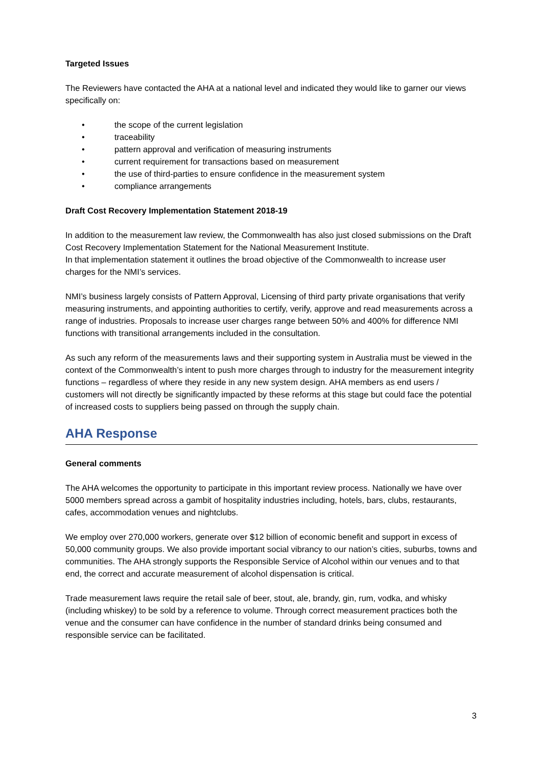Targeted Issues
The Reviewers have contacted the AHA at a national level and indicated they would like to garner our views specifically on:
• the scope of the current legislation
• traceability
• pattern approval and verification of measuring instruments
• current requirement for transactions based on measurement
• the use of third-parties to ensure confidence in the measurement system
• compliance arrangements
Draft Cost Recovery Implementation Statement 2018-19
In addition to the measurement law review, the Commonwealth has also just closed submissions on the Draft Cost Recovery Implementation Statement for the National Measurement Institute.
In that implementation statement it outlines the broad objective of the Commonwealth to increase user charges for the NMI’s services.
NMI’s business largely consists of Pattern Approval, Licensing of third party private organisations that verify measuring instruments, and appointing authorities to certify, verify, approve and read measurements across a range of industries. Proposals to increase user charges range between 50% and 400% for difference NMI functions with transitional arrangements included in the consultation.
As such any reform of the measurements laws and their supporting system in Australia must be viewed in the context of the Commonwealth’s intent to push more charges through to industry for the measurement integrity functions – regardless of where they reside in any new system design. AHA members as end users / customers will not directly be significantly impacted by these reforms at this stage but could face the potential of increased costs to suppliers being passed on through the supply chain.
AHA Response
General comments
The AHA welcomes the opportunity to participate in this important review process. Nationally we have over 5000 members spread across a gambit of hospitality industries including, hotels, bars, clubs, restaurants, cafes, accommodation venues and nightclubs.
We employ over 270,000 workers, generate over $12 billion of economic benefit and support in excess of 50,000 community groups. We also provide important social vibrancy to our nation’s cities, suburbs, towns and communities. The AHA strongly supports the Responsible Service of Alcohol within our venues and to that end, the correct and accurate measurement of alcohol dispensation is critical.
Trade measurement laws require the retail sale of beer, stout, ale, brandy, gin, rum, vodka, and whisky (including whiskey) to be sold by a reference to volume. Through correct measurement practices both the venue and the consumer can have confidence in the number of standard drinks being consumed and responsible service can be facilitated.
3